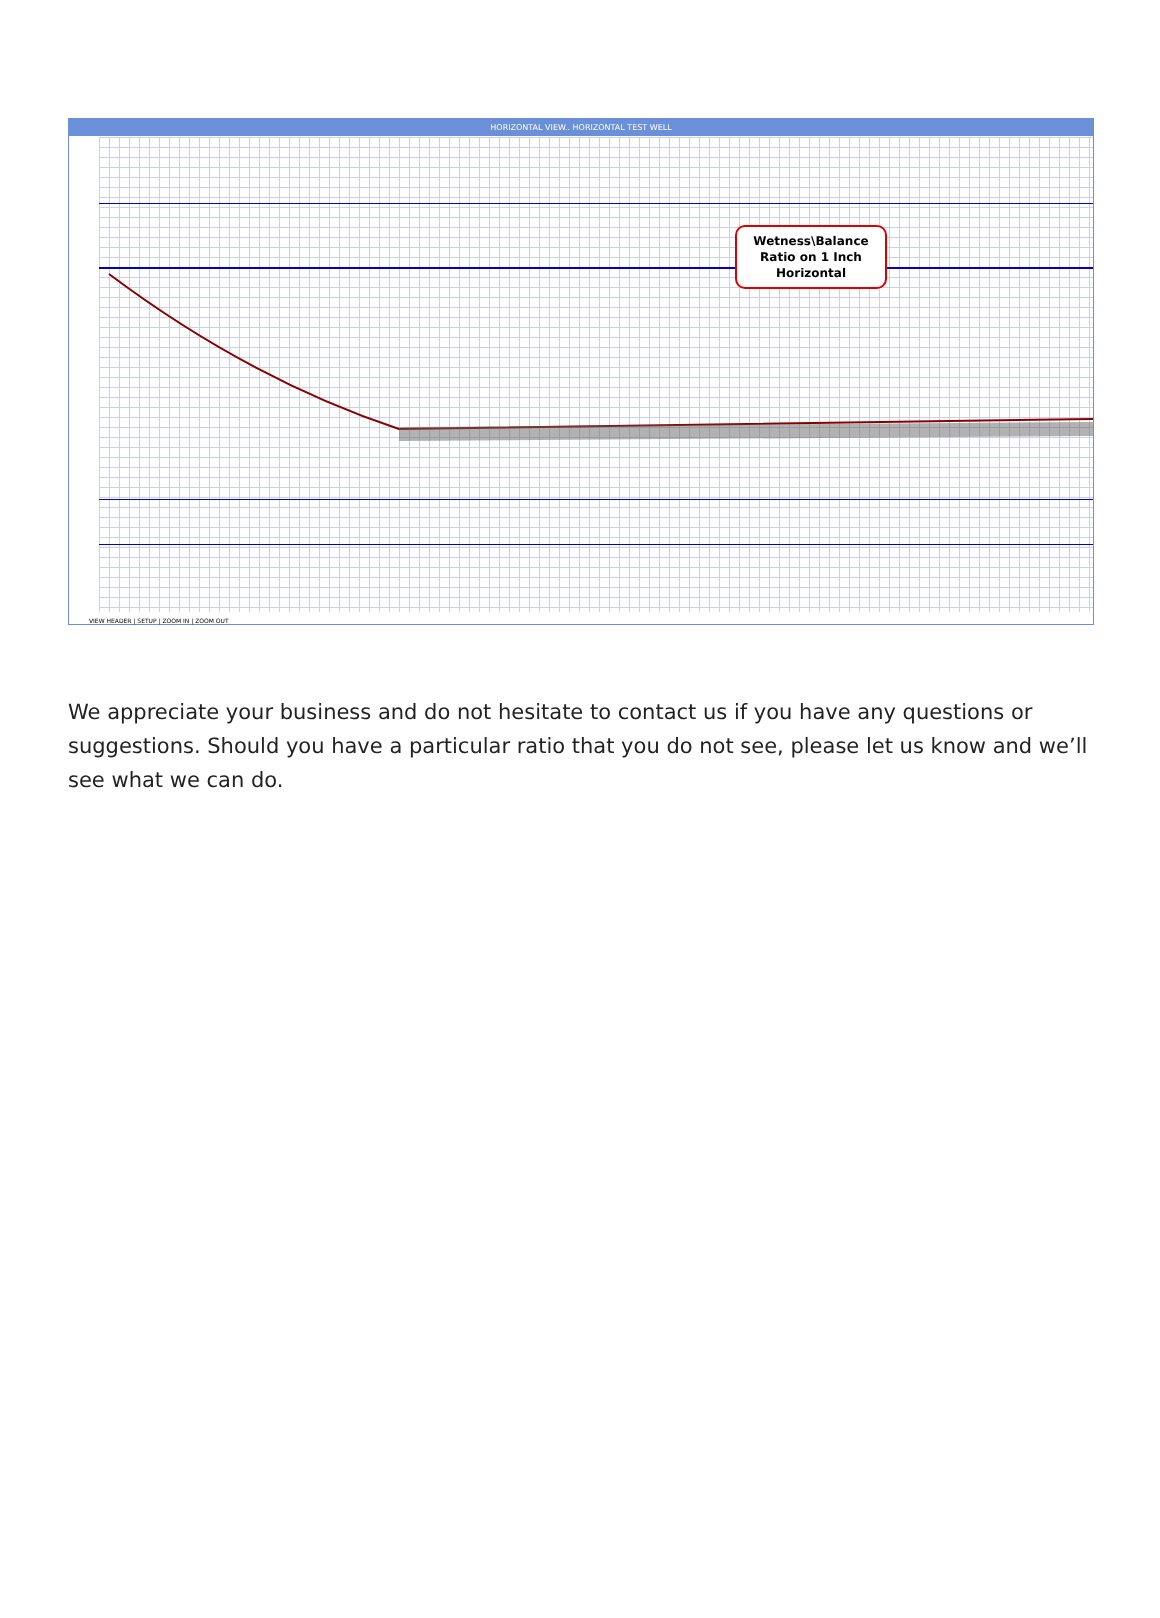HORIZONTAL VIEW.. HORIZONTAL TEST WELL
Wetness\Balance
Ratio on 1 Inch
Horizontal
VIEW HEADER | SETUP | ZOOM IN | ZOOM OUT
We appreciate your business and do not hesitate to contact us if you have any questions or suggestions. Should you have a particular ratio that you do not see, please let us know and we’ll see what we can do.